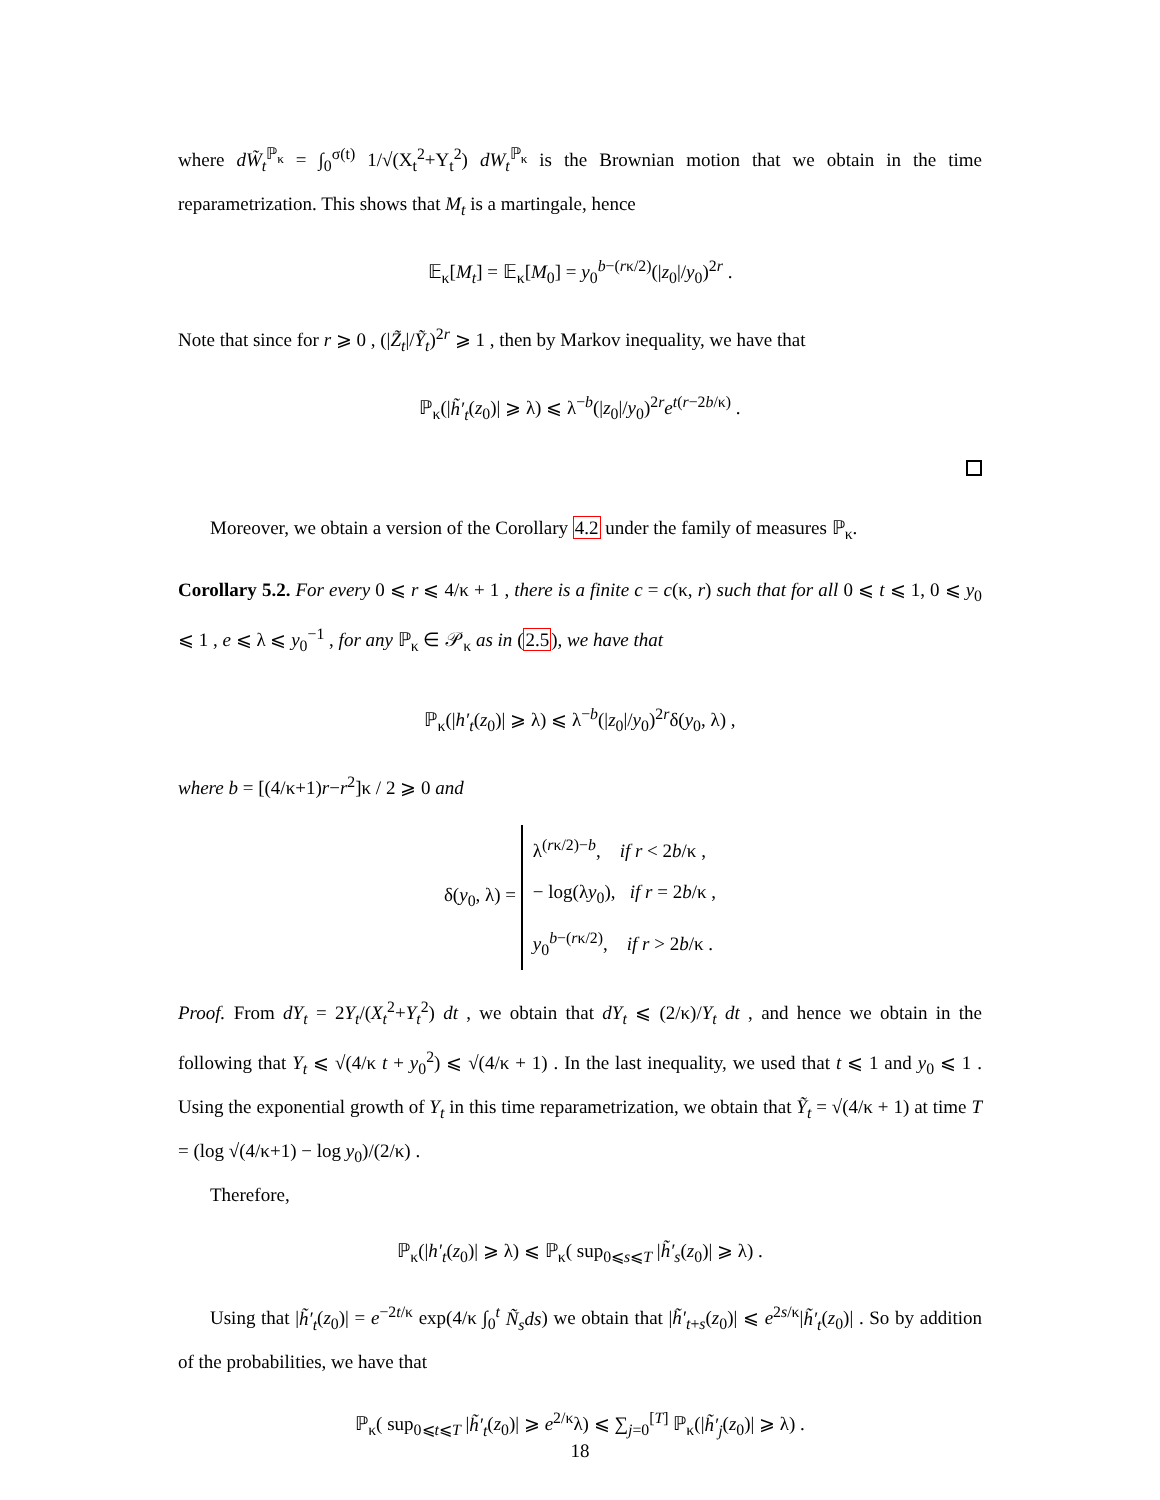where dW̃<sub>t</sub><sup>ℙ<sub>κ</sub></sup> = ∫<sub>0</sub><sup>σ(t)</sup> 1/√(X<sub>t</sub><sup>2</sup>+Y<sub>t</sub><sup>2</sup>) dW<sub>t</sub><sup>ℙ<sub>κ</sub></sup> is the Brownian motion that we obtain in the time reparametrization. This shows that M<sub>t</sub> is a martingale, hence
𝔼<sub>κ</sub>[M<sub>t</sub>] = 𝔼<sub>κ</sub>[M<sub>0</sub>] = y<sub>0</sub><sup>b−(rκ/2)</sup>(|z<sub>0</sub>|/y<sub>0</sub>)<sup>2r</sup> .
Note that since for r ⩾ 0 , (|Z̃<sub>t</sub>|/Ỹ<sub>t</sub>)<sup>2r</sup> ⩾ 1 , then by Markov inequality, we have that
ℙ<sub>κ</sub>(|h̃′<sub>t</sub>(z<sub>0</sub>)| ⩾ λ) ⩽ λ<sup>−b</sup>(|z<sub>0</sub>|/y<sub>0</sub>)<sup>2r</sup>e<sup>t(r−2b/κ)</sup> .
Moreover, we obtain a version of the Corollary 4.2 under the family of measures ℙ<sub>κ</sub>.
Corollary 5.2. For every 0 ⩽ r ⩽ 4/κ + 1 , there is a finite c = c(κ, r) such that for all 0 ⩽ t ⩽ 1, 0 ⩽ y<sub>0</sub> ⩽ 1 , e ⩽ λ ⩽ y<sub>0</sub><sup>−1</sup> , for any ℙ<sub>κ</sub> ∈ 𝒫<sub>κ</sub> as in (2.5), we have that
ℙ<sub>κ</sub>(|h′<sub>t</sub>(z<sub>0</sub>)| ⩾ λ) ⩽ λ<sup>−b</sup>(|z<sub>0</sub>|/y<sub>0</sub>)<sup>2r</sup>δ(y<sub>0</sub>, λ) ,
where b = [(4/κ+1)r−r<sup>2</sup>]κ / 2 ⩾ 0 and
δ(y<sub>0</sub>, λ) = λ<sup>(rκ/2)−b</sup>, if r < 2b/κ ,
− log(λy<sub>0</sub>), if r = 2b/κ ,
y<sub>0</sub><sup>b−(rκ/2)</sup>, if r > 2b/κ .
Proof. From dY<sub>t</sub> = 2Y<sub>t</sub>/(X<sub>t</sub><sup>2</sup>+Y<sub>t</sub><sup>2</sup>) dt , we obtain that dY<sub>t</sub> ⩽ (2/κ)/Y<sub>t</sub> dt , and hence we obtain in the following that Y<sub>t</sub> ⩽ √(4/κ t + y<sub>0</sub><sup>2</sup>) ⩽ √(4/κ + 1) . In the last inequality, we used that t ⩽ 1 and y<sub>0</sub> ⩽ 1 . Using the exponential growth of Y<sub>t</sub> in this time reparametrization, we obtain that Ỹ<sub>t</sub> = √(4/κ + 1) at time T = (log √(4/κ+1) − log y<sub>0</sub>)/(2/κ) .
Therefore,
ℙ<sub>κ</sub>(|h′<sub>t</sub>(z<sub>0</sub>)| ⩾ λ) ⩽ ℙ<sub>κ</sub>( sup<sub>0⩽s⩽T</sub> |h̃′<sub>s</sub>(z<sub>0</sub>)| ⩾ λ) .
Using that |h̃′<sub>t</sub>(z<sub>0</sub>)| = e<sup>−2t/κ</sup> exp(4/κ ∫<sub>0</sub><sup>t</sup> Ñ<sub>s</sub>ds) we obtain that |h̃′<sub>t+s</sub>(z<sub>0</sub>)| ⩽ e<sup>2s/κ</sup>|h̃′<sub>t</sub>(z<sub>0</sub>)| . So by addition of the probabilities, we have that
ℙ<sub>κ</sub>( sup<sub>0⩽t⩽T</sub> |h̃′<sub>t</sub>(z<sub>0</sub>)| ⩾ e<sup>2/κ</sup>λ) ⩽ ∑<sub>j=0</sub><sup>[T]</sup> ℙ<sub>κ</sub>(|h̃′<sub>j</sub>(z<sub>0</sub>)| ⩾ λ) .
18